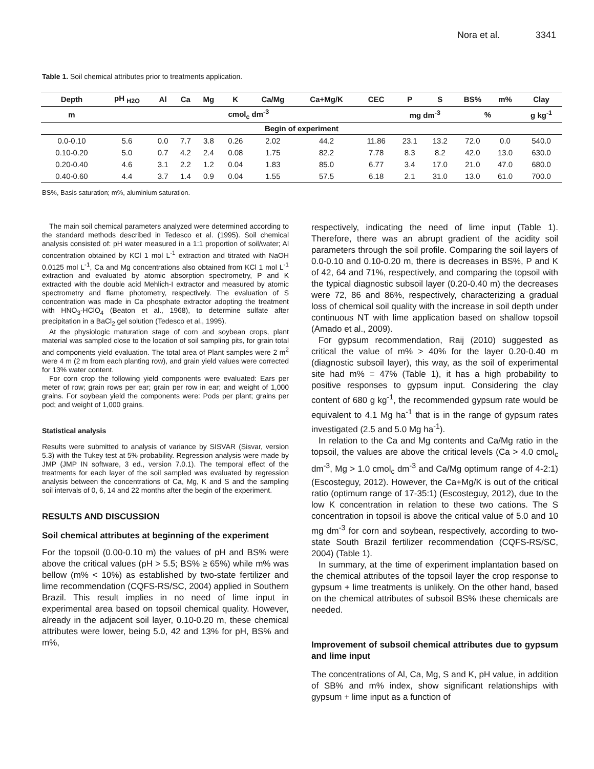Nora et al. 3341
Table 1. Soil chemical attributes prior to treatments application.
| Depth | pH <sub>H2O</sub> | Al | Ca | Mg | K | Ca/Mg | Ca+Mg/K | CEC | P | S | BS% | m% | Clay |
| --- | --- | --- | --- | --- | --- | --- | --- | --- | --- | --- | --- | --- | --- |
| m | cmol<sub>c</sub> dm<sup>-3</sup> | | | | | | | | mg dm<sup>-3</sup> | | % | | g kg<sup>-1</sup> |
| Begin of experiment | | | | | | | | | | | | | |
| 0.0-0.10 | 5.6 | 0.0 | 7.7 | 3.8 | 0.26 | 2.02 | 44.2 | 11.86 | 23.1 | 13.2 | 72.0 | 0.0 | 540.0 |
| 0.10-0.20 | 5.0 | 0.7 | 4.2 | 2.4 | 0.08 | 1.75 | 82.2 | 7.78 | 8.3 | 8.2 | 42.0 | 13.0 | 630.0 |
| 0.20-0.40 | 4.6 | 3.1 | 2.2 | 1.2 | 0.04 | 1.83 | 85.0 | 6.77 | 3.4 | 17.0 | 21.0 | 47.0 | 680.0 |
| 0.40-0.60 | 4.4 | 3.7 | 1.4 | 0.9 | 0.04 | 1.55 | 57.5 | 6.18 | 2.1 | 31.0 | 13.0 | 61.0 | 700.0 |
BS%, Basis saturation; m%, aluminium saturation.
The main soil chemical parameters analyzed were determined according to the standard methods described in Tedesco et al. (1995). Soil chemical analysis consisted of: pH water measured in a 1:1 proportion of soil/water; Al concentration obtained by KCl 1 mol L<sup>-1</sup> extraction and titrated with NaOH 0.0125 mol L<sup>-1</sup>, Ca and Mg concentrations also obtained from KCl 1 mol L<sup>-1</sup> extraction and evaluated by atomic absorption spectrometry, P and K extracted with the double acid Mehlich-I extractor and measured by atomic spectrometry and flame photometry, respectively. The evaluation of S concentration was made in Ca phosphate extractor adopting the treatment with HNO<sub>3</sub>-HClO<sub>4</sub> (Beaton et al., 1968), to determine sulfate after precipitation in a BaCl<sub>2</sub> gel solution (Tedesco et al., 1995).
At the physiologic maturation stage of corn and soybean crops, plant material was sampled close to the location of soil sampling pits, for grain total and components yield evaluation. The total area of Plant samples were 2 m<sup>2</sup> were 4 m (2 m from each planting row), and grain yield values were corrected for 13% water content.
For corn crop the following yield components were evaluated: Ears per meter of row; grain rows per ear; grain per row in ear; and weight of 1,000 grains. For soybean yield the components were: Pods per plant; grains per pod; and weight of 1,000 grains.
Statistical analysis
Results were submitted to analysis of variance by SISVAR (Sisvar, version 5.3) with the Tukey test at 5% probability. Regression analysis were made by JMP (JMP IN software, 3 ed., version 7.0.1). The temporal effect of the treatments for each layer of the soil sampled was evaluated by regression analysis between the concentrations of Ca, Mg, K and S and the sampling soil intervals of 0, 6, 14 and 22 months after the begin of the experiment.
RESULTS AND DISCUSSION
Soil chemical attributes at beginning of the experiment
For the topsoil (0.00-0.10 m) the values of pH and BS% were above the critical values (pH > 5.5; BS% ≥ 65%) while m% was bellow (m% < 10%) as established by two-state fertilizer and lime recommendation (CQFS-RS/SC, 2004) applied in Southern Brazil. This result implies in no need of lime input in experimental area based on topsoil chemical quality. However, already in the adjacent soil layer, 0.10-0.20 m, these chemical attributes were lower, being 5.0, 42 and 13% for pH, BS% and m%,
respectively, indicating the need of lime input (Table 1). Therefore, there was an abrupt gradient of the acidity soil parameters through the soil profile. Comparing the soil layers of 0.0-0.10 and 0.10-0.20 m, there is decreases in BS%, P and K of 42, 64 and 71%, respectively, and comparing the topsoil with the typical diagnostic subsoil layer (0.20-0.40 m) the decreases were 72, 86 and 86%, respectively, characterizing a gradual loss of chemical soil quality with the increase in soil depth under continuous NT with lime application based on shallow topsoil (Amado et al., 2009).
For gypsum recommendation, Raij (2010) suggested as critical the value of m% > 40% for the layer 0.20-0.40 m (diagnostic subsoil layer), this way, as the soil of experimental site had m% = 47% (Table 1), it has a high probability to positive responses to gypsum input. Considering the clay content of 680 g kg<sup>-1</sup>, the recommended gypsum rate would be equivalent to 4.1 Mg ha<sup>-1</sup> that is in the range of gypsum rates investigated (2.5 and 5.0 Mg ha<sup>-1</sup>).
In relation to the Ca and Mg contents and Ca/Mg ratio in the topsoil, the values are above the critical levels (Ca > 4.0 cmol<sub>c</sub> dm<sup>-3</sup>, Mg > 1.0 cmol<sub>c</sub> dm<sup>-3</sup> and Ca/Mg optimum range of 4-2:1) (Escosteguy, 2012). However, the Ca+Mg/K is out of the critical ratio (optimum range of 17-35:1) (Escosteguy, 2012), due to the low K concentration in relation to these two cations. The S concentration in topsoil is above the critical value of 5.0 and 10 mg dm<sup>-3</sup> for corn and soybean, respectively, according to two-state South Brazil fertilizer recommendation (CQFS-RS/SC, 2004) (Table 1).
In summary, at the time of experiment implantation based on the chemical attributes of the topsoil layer the crop response to gypsum + lime treatments is unlikely. On the other hand, based on the chemical attributes of subsoil BS% these chemicals are needed.
Improvement of subsoil chemical attributes due to gypsum and lime input
The concentrations of Al, Ca, Mg, S and K, pH value, in addition of SB% and m% index, show significant relationships with gypsum + lime input as a function of